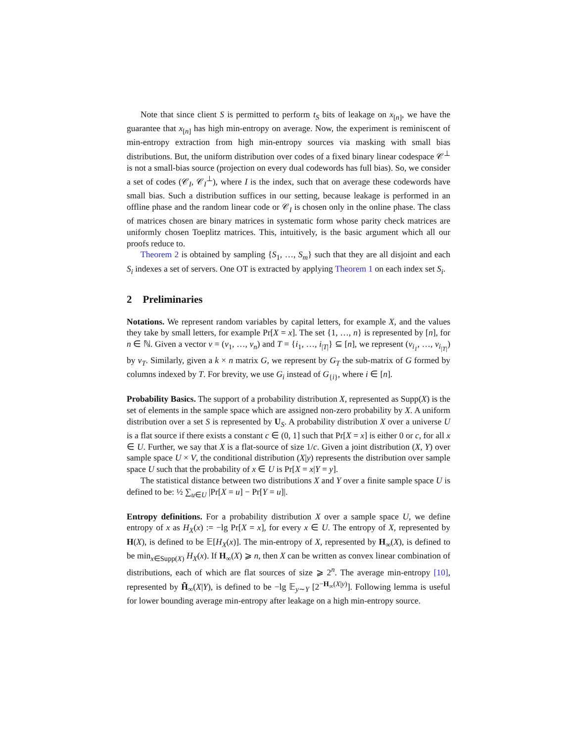Note that since client S is permitted to perform t<sub>S</sub> bits of leakage on x<sub>[n]</sub>, we have the guarantee that x<sub>[n]</sub> has high min-entropy on average. Now, the experiment is reminiscent of min-entropy extraction from high min-entropy sources via masking with small bias distributions. But, the uniform distribution over codes of a fixed binary linear codespace 𝒞<sup>⊥</sup> is not a small-bias source (projection on every dual codewords has full bias). So, we consider a set of codes (𝒞<sub>I</sub>, 𝒞<sub>I</sub><sup>⊥</sup>), where I is the index, such that on average these codewords have small bias. Such a distribution suffices in our setting, because leakage is performed in an offline phase and the random linear code or 𝒞<sub>I</sub> is chosen only in the online phase. The class of matrices chosen are binary matrices in systematic form whose parity check matrices are uniformly chosen Toeplitz matrices. This, intuitively, is the basic argument which all our proofs reduce to.
Theorem 2 is obtained by sampling {S<sub>1</sub>, …, S<sub>m</sub>} such that they are all disjoint and each S<sub>i</sub> indexes a set of servers. One OT is extracted by applying Theorem 1 on each index set S<sub>i</sub>.
2 Preliminaries
Notations. We represent random variables by capital letters, for example X, and the values they take by small letters, for example Pr[X = x]. The set {1, …, n} is represented by [n], for n ∈ ℕ. Given a vector v = (v<sub>1</sub>, …, v<sub>n</sub>) and T = {i<sub>1</sub>, …, i<sub>|T|</sub>} ⊆ [n], we represent (v<sub>i<sub>1</sub></sub>, …, v<sub>i<sub>|T|</sub></sub>) by v<sub>T</sub>. Similarly, given a k × n matrix G, we represent by G<sub>T</sub> the sub-matrix of G formed by columns indexed by T. For brevity, we use G<sub>i</sub> instead of G<sub>{i}</sub>, where i ∈ [n].
Probability Basics. The support of a probability distribution X, represented as Supp(X) is the set of elements in the sample space which are assigned non-zero probability by X. A uniform distribution over a set S is represented by U<sub>S</sub>. A probability distribution X over a universe U is a flat source if there exists a constant c ∈ (0, 1] such that Pr[X = x] is either 0 or c, for all x ∈ U. Further, we say that X is a flat-source of size 1/c. Given a joint distribution (X, Y) over sample space U × V, the conditional distribution (X|y) represents the distribution over sample space U such that the probability of x ∈ U is Pr[X = x|Y = y].
The statistical distance between two distributions X and Y over a finite sample space U is defined to be: ½ ∑<sub>u∈U</sub> |Pr[X = u] − Pr[Y = u]|.
Entropy definitions. For a probability distribution X over a sample space U, we define entropy of x as H<sub>X</sub>(x) := −lg Pr[X = x], for every x ∈ U. The entropy of X, represented by H(X), is defined to be 𝔼[H<sub>X</sub>(x)]. The min-entropy of X, represented by H<sub>∞</sub>(X), is defined to be min<sub>x∈Supp(X)</sub> H<sub>X</sub>(x). If H<sub>∞</sub>(X) ⩾ n, then X can be written as convex linear combination of distributions, each of which are flat sources of size ⩾ 2<sup>n</sup>. The average min-entropy [10], represented by H̃<sub>∞</sub>(X|Y), is defined to be −lg 𝔼<sub>y∼Y</sub> [2<sup>−H<sub>∞</sub>(X|y)</sup>]. Following lemma is useful for lower bounding average min-entropy after leakage on a high min-entropy source.